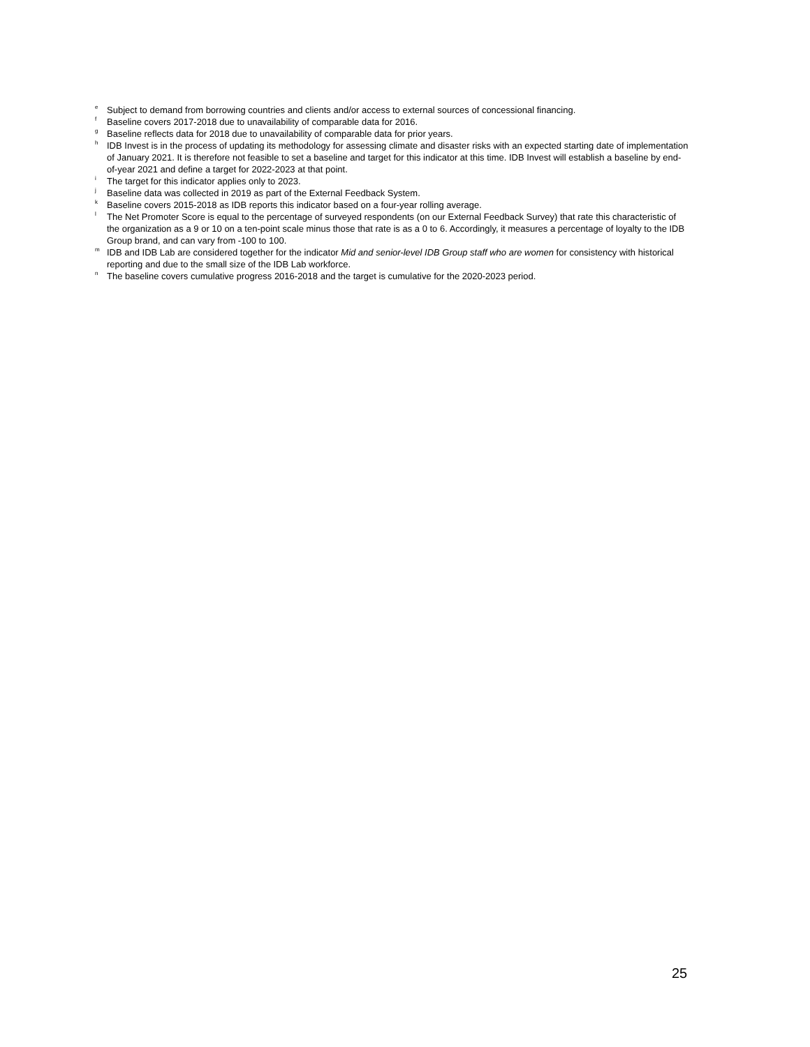<sup>e</sup> Subject to demand from borrowing countries and clients and/or access to external sources of concessional financing.
<sup>f</sup> Baseline covers 2017-2018 due to unavailability of comparable data for 2016.
<sup>g</sup> Baseline reflects data for 2018 due to unavailability of comparable data for prior years.
<sup>h</sup> IDB Invest is in the process of updating its methodology for assessing climate and disaster risks with an expected starting date of implementation of January 2021. It is therefore not feasible to set a baseline and target for this indicator at this time. IDB Invest will establish a baseline by end-of-year 2021 and define a target for 2022-2023 at that point.
<sup>i</sup> The target for this indicator applies only to 2023.
<sup>j</sup> Baseline data was collected in 2019 as part of the External Feedback System.
<sup>k</sup> Baseline covers 2015-2018 as IDB reports this indicator based on a four-year rolling average.
<sup>l</sup> The Net Promoter Score is equal to the percentage of surveyed respondents (on our External Feedback Survey) that rate this characteristic of the organization as a 9 or 10 on a ten-point scale minus those that rate is as a 0 to 6. Accordingly, it measures a percentage of loyalty to the IDB Group brand, and can vary from -100 to 100.
<sup>m</sup> IDB and IDB Lab are considered together for the indicator Mid and senior-level IDB Group staff who are women for consistency with historical reporting and due to the small size of the IDB Lab workforce.
<sup>n</sup> The baseline covers cumulative progress 2016-2018 and the target is cumulative for the 2020-2023 period.
25